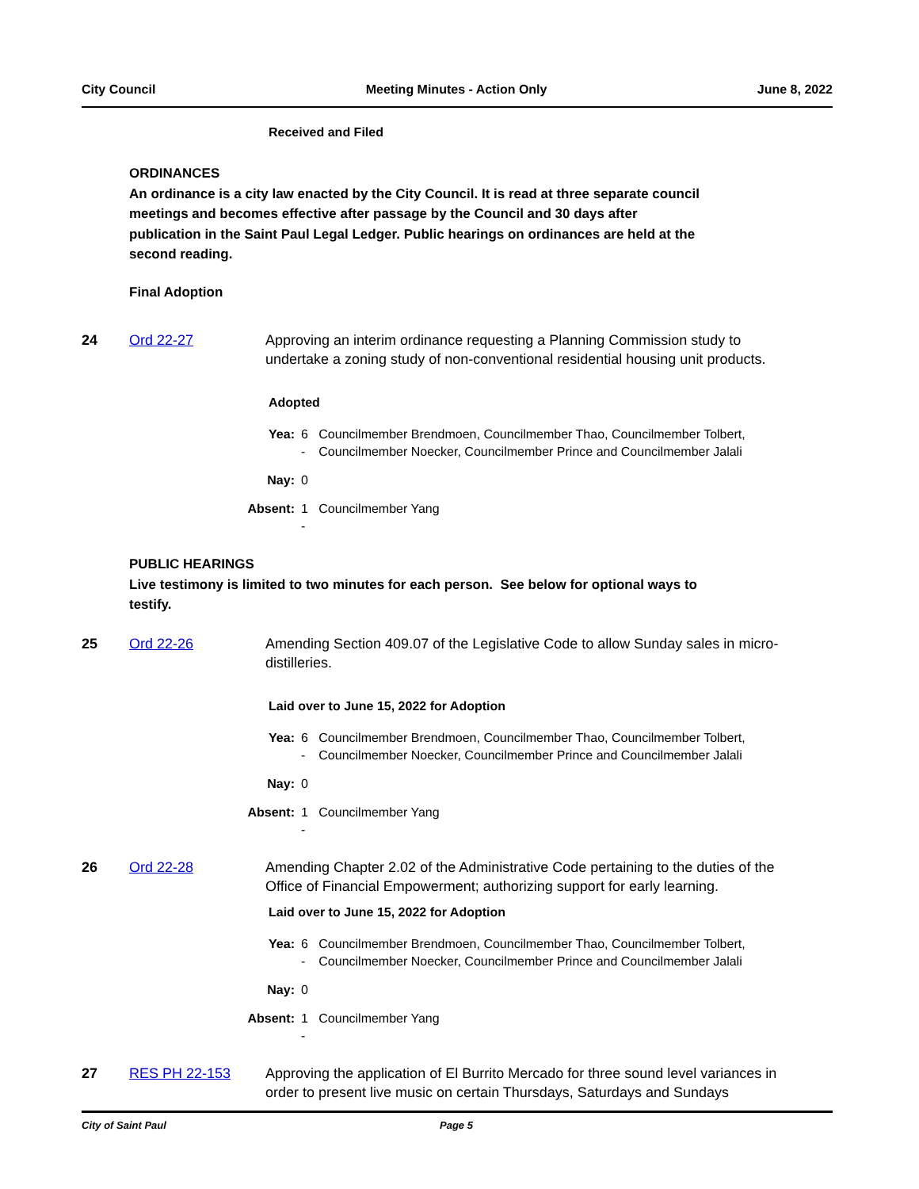City Council Meeting Minutes - Action Only June 8, 2022
Received and Filed
ORDINANCES
An ordinance is a city law enacted by the City Council. It is read at three separate council meetings and becomes effective after passage by the Council and 30 days after publication in the Saint Paul Legal Ledger. Public hearings on ordinances are held at the second reading.
Final Adoption
24 Ord 22-27 Approving an interim ordinance requesting a Planning Commission study to undertake a zoning study of non-conventional residential housing unit products.
Adopted
| Yea: | 6 - | Councilmember Brendmoen, Councilmember Thao, Councilmember Tolbert, Councilmember Noecker, Councilmember Prince and Councilmember Jalali |
| Nay: | 0 | |
| Absent: | 1 - | Councilmember Yang |
PUBLIC HEARINGS
Live testimony is limited to two minutes for each person. See below for optional ways to testify.
25 Ord 22-26 Amending Section 409.07 of the Legislative Code to allow Sunday sales in micro-distilleries.
Laid over to June 15, 2022 for Adoption
| Yea: | 6 - | Councilmember Brendmoen, Councilmember Thao, Councilmember Tolbert, Councilmember Noecker, Councilmember Prince and Councilmember Jalali |
| Nay: | 0 | |
| Absent: | 1 - | Councilmember Yang |
26 Ord 22-28 Amending Chapter 2.02 of the Administrative Code pertaining to the duties of the Office of Financial Empowerment; authorizing support for early learning.
Laid over to June 15, 2022 for Adoption
| Yea: | 6 - | Councilmember Brendmoen, Councilmember Thao, Councilmember Tolbert, Councilmember Noecker, Councilmember Prince and Councilmember Jalali |
| Nay: | 0 | |
| Absent: | 1 - | Councilmember Yang |
27 RES PH 22-153 Approving the application of El Burrito Mercado for three sound level variances in order to present live music on certain Thursdays, Saturdays and Sundays
City of Saint Paul Page 5